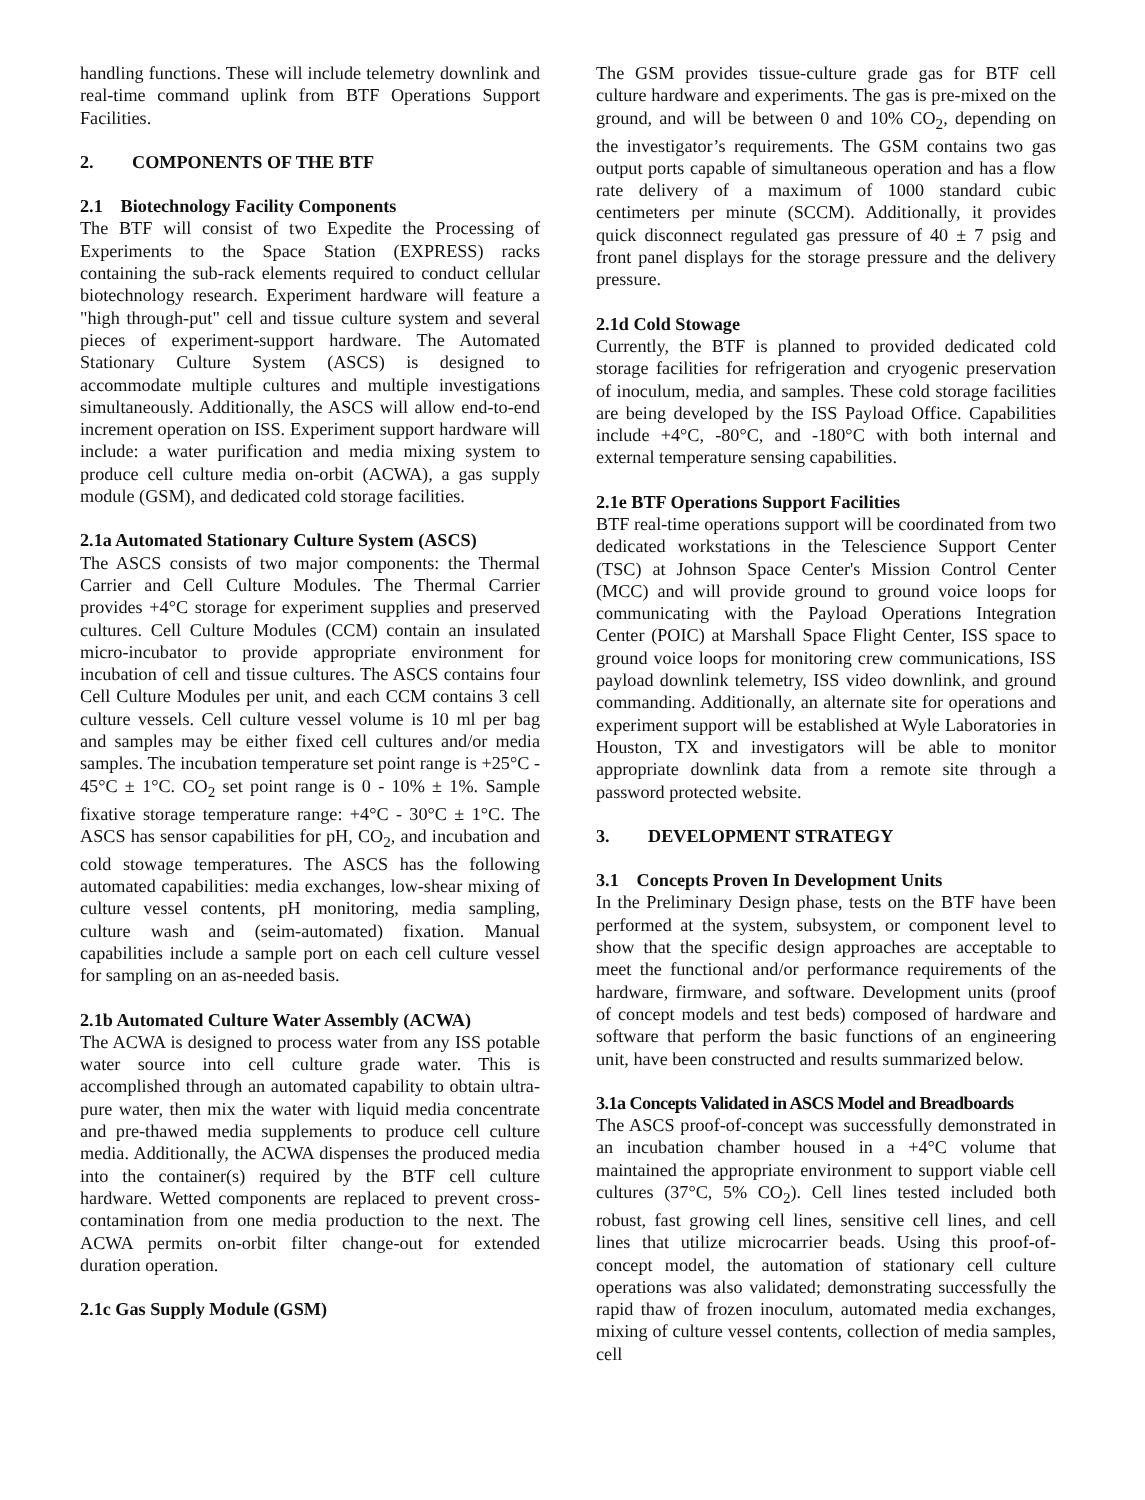handling functions. These will include telemetry downlink and real-time command uplink from BTF Operations Support Facilities.
2. COMPONENTS OF THE BTF
2.1 Biotechnology Facility Components
The BTF will consist of two Expedite the Processing of Experiments to the Space Station (EXPRESS) racks containing the sub-rack elements required to conduct cellular biotechnology research. Experiment hardware will feature a "high through-put" cell and tissue culture system and several pieces of experiment-support hardware. The Automated Stationary Culture System (ASCS) is designed to accommodate multiple cultures and multiple investigations simultaneously. Additionally, the ASCS will allow end-to-end increment operation on ISS. Experiment support hardware will include: a water purification and media mixing system to produce cell culture media on-orbit (ACWA), a gas supply module (GSM), and dedicated cold storage facilities.
2.1a Automated Stationary Culture System (ASCS)
The ASCS consists of two major components: the Thermal Carrier and Cell Culture Modules. The Thermal Carrier provides +4°C storage for experiment supplies and preserved cultures. Cell Culture Modules (CCM) contain an insulated micro-incubator to provide appropriate environment for incubation of cell and tissue cultures. The ASCS contains four Cell Culture Modules per unit, and each CCM contains 3 cell culture vessels. Cell culture vessel volume is 10 ml per bag and samples may be either fixed cell cultures and/or media samples. The incubation temperature set point range is +25°C - 45°C ± 1°C. CO<sub>2</sub> set point range is 0 - 10% ± 1%. Sample fixative storage temperature range: +4°C - 30°C ± 1°C. The ASCS has sensor capabilities for pH, CO<sub>2</sub>, and incubation and cold stowage temperatures. The ASCS has the following automated capabilities: media exchanges, low-shear mixing of culture vessel contents, pH monitoring, media sampling, culture wash and (seim-automated) fixation. Manual capabilities include a sample port on each cell culture vessel for sampling on an as-needed basis.
2.1b Automated Culture Water Assembly (ACWA)
The ACWA is designed to process water from any ISS potable water source into cell culture grade water. This is accomplished through an automated capability to obtain ultra-pure water, then mix the water with liquid media concentrate and pre-thawed media supplements to produce cell culture media. Additionally, the ACWA dispenses the produced media into the container(s) required by the BTF cell culture hardware. Wetted components are replaced to prevent cross-contamination from one media production to the next. The ACWA permits on-orbit filter change-out for extended duration operation.
2.1c Gas Supply Module (GSM)
The GSM provides tissue-culture grade gas for BTF cell culture hardware and experiments. The gas is pre-mixed on the ground, and will be between 0 and 10% CO<sub>2</sub>, depending on the investigator’s requirements. The GSM contains two gas output ports capable of simultaneous operation and has a flow rate delivery of a maximum of 1000 standard cubic centimeters per minute (SCCM). Additionally, it provides quick disconnect regulated gas pressure of 40 ± 7 psig and front panel displays for the storage pressure and the delivery pressure.
2.1d Cold Stowage
Currently, the BTF is planned to provided dedicated cold storage facilities for refrigeration and cryogenic preservation of inoculum, media, and samples. These cold storage facilities are being developed by the ISS Payload Office. Capabilities include +4°C, -80°C, and -180°C with both internal and external temperature sensing capabilities.
2.1e BTF Operations Support Facilities
BTF real-time operations support will be coordinated from two dedicated workstations in the Telescience Support Center (TSC) at Johnson Space Center's Mission Control Center (MCC) and will provide ground to ground voice loops for communicating with the Payload Operations Integration Center (POIC) at Marshall Space Flight Center, ISS space to ground voice loops for monitoring crew communications, ISS payload downlink telemetry, ISS video downlink, and ground commanding. Additionally, an alternate site for operations and experiment support will be established at Wyle Laboratories in Houston, TX and investigators will be able to monitor appropriate downlink data from a remote site through a password protected website.
3. DEVELOPMENT STRATEGY
3.1 Concepts Proven In Development Units
In the Preliminary Design phase, tests on the BTF have been performed at the system, subsystem, or component level to show that the specific design approaches are acceptable to meet the functional and/or performance requirements of the hardware, firmware, and software. Development units (proof of concept models and test beds) composed of hardware and software that perform the basic functions of an engineering unit, have been constructed and results summarized below.
3.1a Concepts Validated in ASCS Model and Breadboards
The ASCS proof-of-concept was successfully demonstrated in an incubation chamber housed in a +4°C volume that maintained the appropriate environment to support viable cell cultures (37°C, 5% CO<sub>2</sub>). Cell lines tested included both robust, fast growing cell lines, sensitive cell lines, and cell lines that utilize microcarrier beads. Using this proof-of-concept model, the automation of stationary cell culture operations was also validated; demonstrating successfully the rapid thaw of frozen inoculum, automated media exchanges, mixing of culture vessel contents, collection of media samples, cell